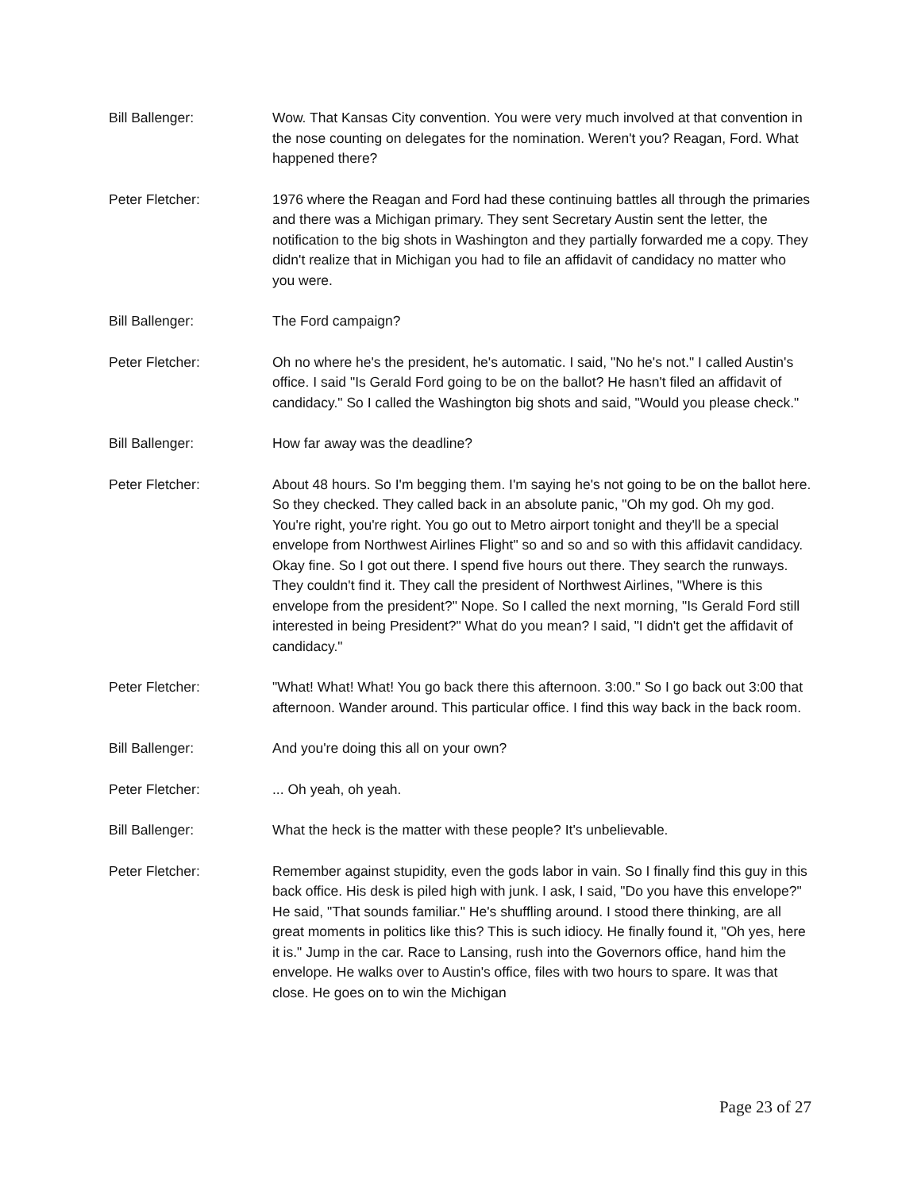Bill Ballenger: Wow. That Kansas City convention. You were very much involved at that convention in the nose counting on delegates for the nomination. Weren't you? Reagan, Ford. What happened there?
Peter Fletcher: 1976 where the Reagan and Ford had these continuing battles all through the primaries and there was a Michigan primary. They sent Secretary Austin sent the letter, the notification to the big shots in Washington and they partially forwarded me a copy. They didn't realize that in Michigan you had to file an affidavit of candidacy no matter who you were.
Bill Ballenger: The Ford campaign?
Peter Fletcher: Oh no where he's the president, he's automatic. I said, "No he's not." I called Austin's office. I said "Is Gerald Ford going to be on the ballot? He hasn't filed an affidavit of candidacy." So I called the Washington big shots and said, "Would you please check."
Bill Ballenger: How far away was the deadline?
Peter Fletcher: About 48 hours. So I'm begging them. I'm saying he's not going to be on the ballot here. So they checked. They called back in an absolute panic, "Oh my god. Oh my god. You're right, you're right. You go out to Metro airport tonight and they'll be a special envelope from Northwest Airlines Flight" so and so and so with this affidavit candidacy. Okay fine. So I got out there. I spend five hours out there. They search the runways. They couldn't find it. They call the president of Northwest Airlines, "Where is this envelope from the president?" Nope. So I called the next morning, "Is Gerald Ford still interested in being President?" What do you mean? I said, "I didn't get the affidavit of candidacy."
Peter Fletcher: "What! What! What! You go back there this afternoon. 3:00." So I go back out 3:00 that afternoon. Wander around. This particular office. I find this way back in the back room.
Bill Ballenger: And you're doing this all on your own?
Peter Fletcher: ... Oh yeah, oh yeah.
Bill Ballenger: What the heck is the matter with these people? It's unbelievable.
Peter Fletcher: Remember against stupidity, even the gods labor in vain. So I finally find this guy in this back office. His desk is piled high with junk. I ask, I said, "Do you have this envelope?" He said, "That sounds familiar." He's shuffling around. I stood there thinking, are all great moments in politics like this? This is such idiocy. He finally found it, "Oh yes, here it is." Jump in the car. Race to Lansing, rush into the Governors office, hand him the envelope. He walks over to Austin's office, files with two hours to spare. It was that close. He goes on to win the Michigan
Page 23 of 27